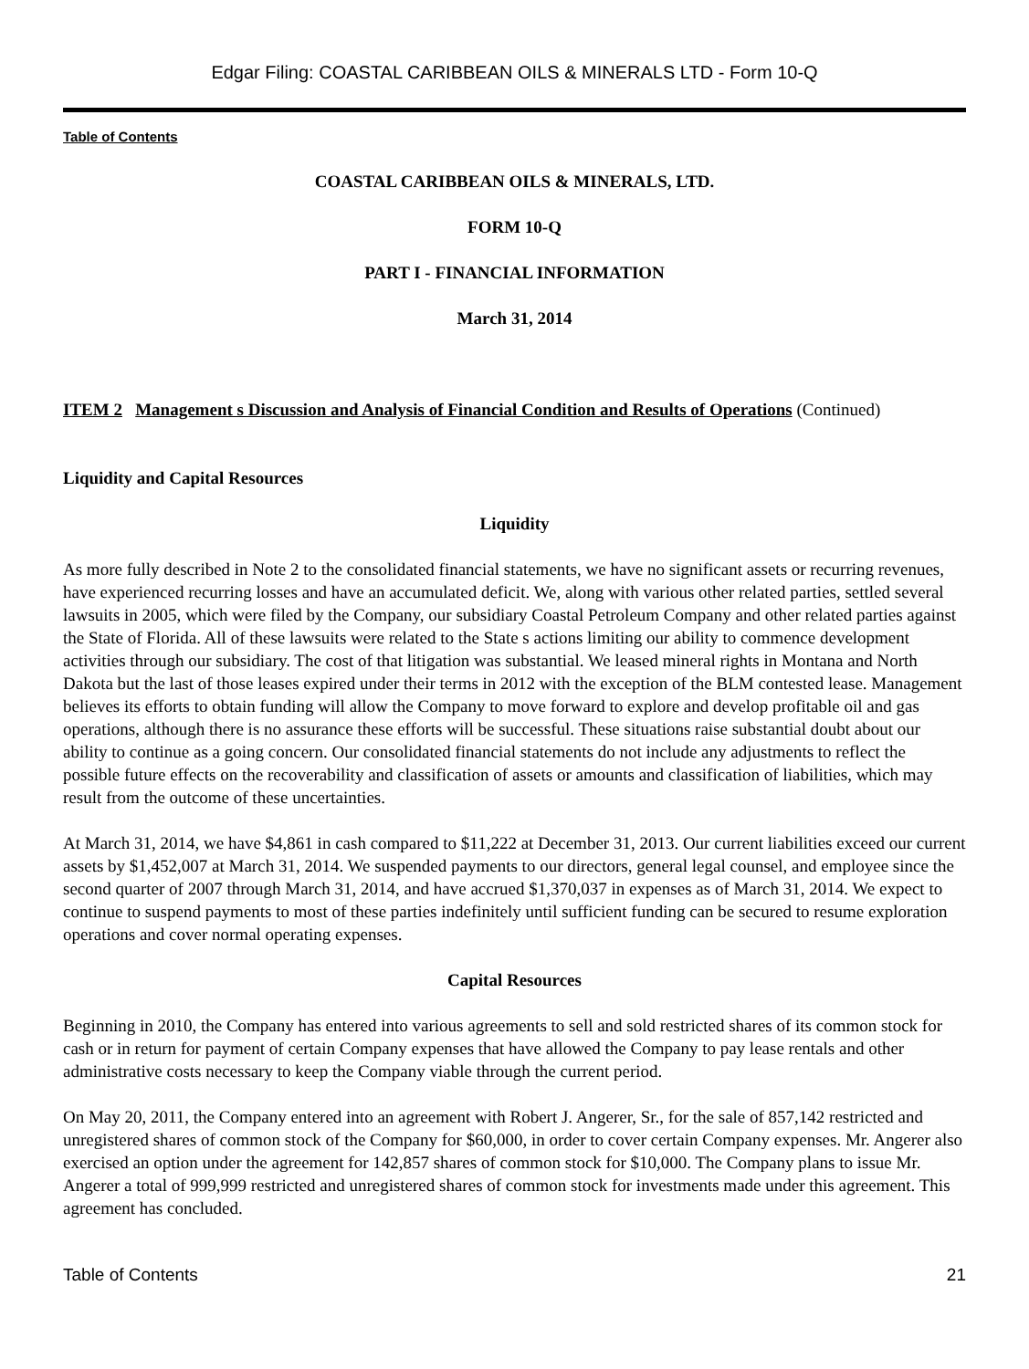Edgar Filing: COASTAL CARIBBEAN OILS & MINERALS LTD - Form 10-Q
Table of Contents
COASTAL CARIBBEAN OILS & MINERALS, LTD.
FORM 10-Q
PART I - FINANCIAL INFORMATION
March 31, 2014
ITEM 2 Management s Discussion and Analysis of Financial Condition and Results of Operations (Continued)
Liquidity and Capital Resources
Liquidity
As more fully described in Note 2 to the consolidated financial statements, we have no significant assets or recurring revenues, have experienced recurring losses and have an accumulated deficit. We, along with various other related parties, settled several lawsuits in 2005, which were filed by the Company, our subsidiary Coastal Petroleum Company and other related parties against the State of Florida. All of these lawsuits were related to the State s actions limiting our ability to commence development activities through our subsidiary. The cost of that litigation was substantial. We leased mineral rights in Montana and North Dakota but the last of those leases expired under their terms in 2012 with the exception of the BLM contested lease. Management believes its efforts to obtain funding will allow the Company to move forward to explore and develop profitable oil and gas operations, although there is no assurance these efforts will be successful. These situations raise substantial doubt about our ability to continue as a going concern. Our consolidated financial statements do not include any adjustments to reflect the possible future effects on the recoverability and classification of assets or amounts and classification of liabilities, which may result from the outcome of these uncertainties.
At March 31, 2014, we have $4,861 in cash compared to $11,222 at December 31, 2013. Our current liabilities exceed our current assets by $1,452,007 at March 31, 2014. We suspended payments to our directors, general legal counsel, and employee since the second quarter of 2007 through March 31, 2014, and have accrued $1,370,037 in expenses as of March 31, 2014. We expect to continue to suspend payments to most of these parties indefinitely until sufficient funding can be secured to resume exploration operations and cover normal operating expenses.
Capital Resources
Beginning in 2010, the Company has entered into various agreements to sell and sold restricted shares of its common stock for cash or in return for payment of certain Company expenses that have allowed the Company to pay lease rentals and other administrative costs necessary to keep the Company viable through the current period.
On May 20, 2011, the Company entered into an agreement with Robert J. Angerer, Sr., for the sale of 857,142 restricted and unregistered shares of common stock of the Company for $60,000, in order to cover certain Company expenses. Mr. Angerer also exercised an option under the agreement for 142,857 shares of common stock for $10,000. The Company plans to issue Mr. Angerer a total of 999,999 restricted and unregistered shares of common stock for investments made under this agreement. This agreement has concluded.
Table of Contents 21